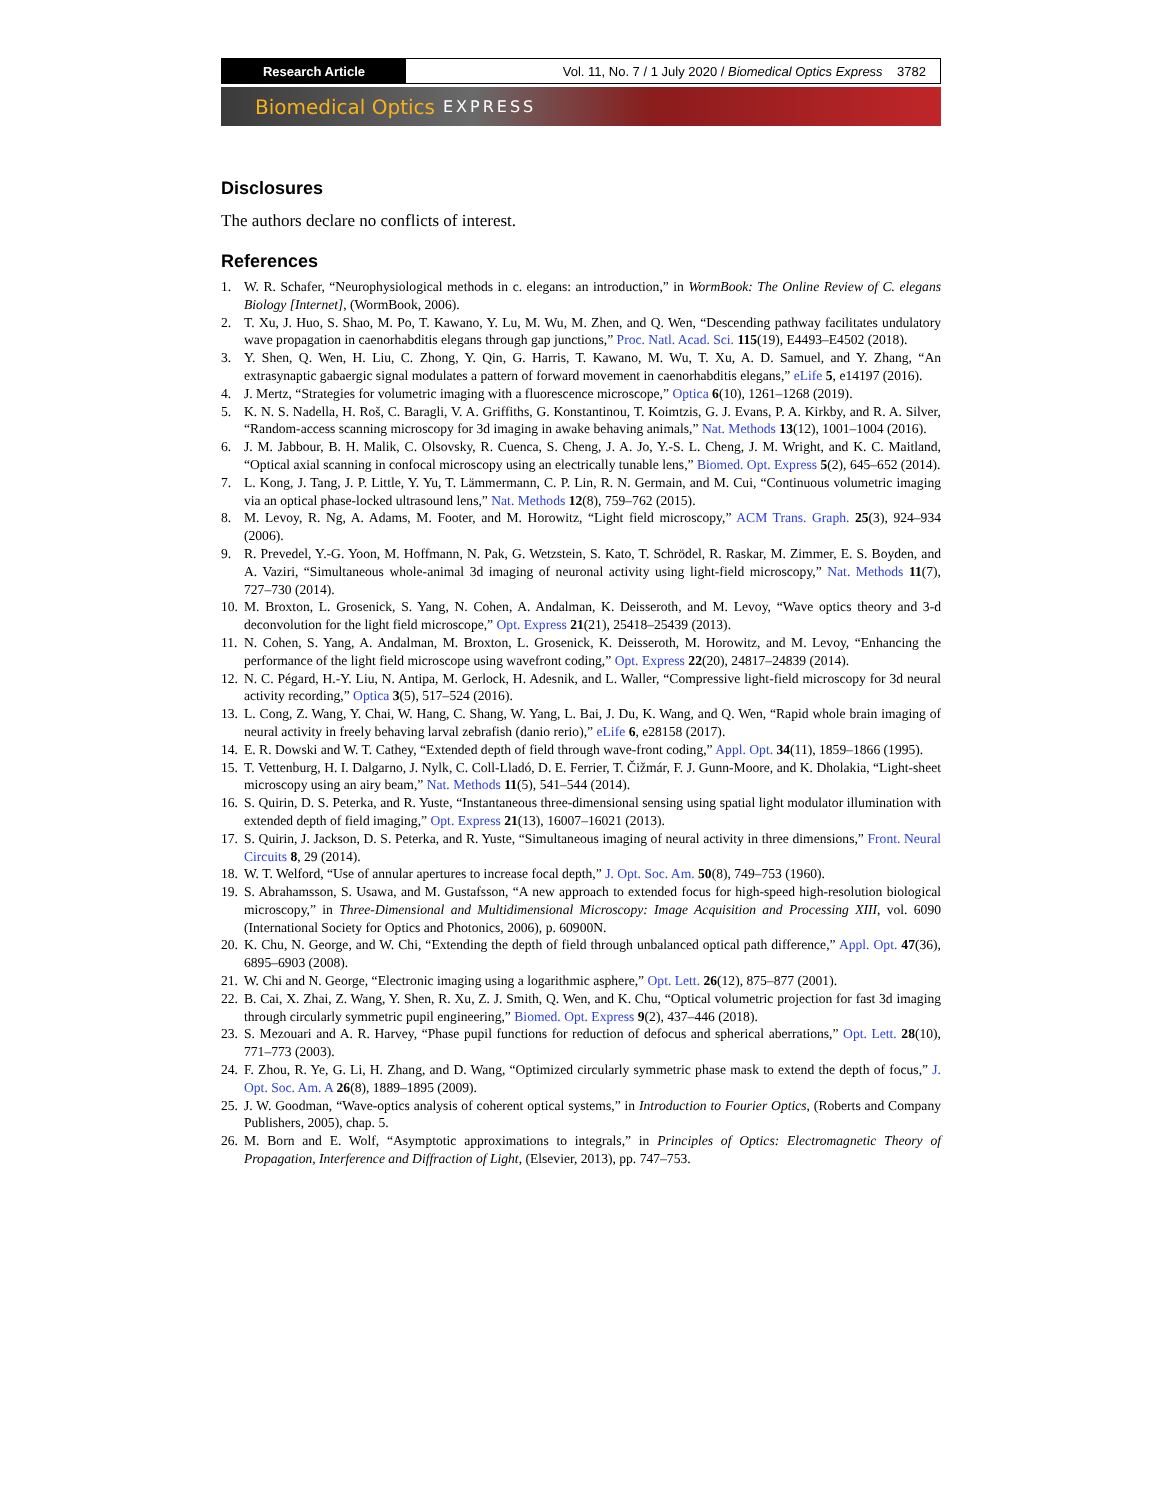Research Article Vol. 11, No. 7 / 1 July 2020 / Biomedical Optics Express 3782
Biomedical Optics EXPRESS
Disclosures
The authors declare no conflicts of interest.
References
1. W. R. Schafer, “Neurophysiological methods in c. elegans: an introduction,” in WormBook: The Online Review of C. elegans Biology [Internet], (WormBook, 2006).
2. T. Xu, J. Huo, S. Shao, M. Po, T. Kawano, Y. Lu, M. Wu, M. Zhen, and Q. Wen, “Descending pathway facilitates undulatory wave propagation in caenorhabditis elegans through gap junctions,” Proc. Natl. Acad. Sci. 115(19), E4493–E4502 (2018).
3. Y. Shen, Q. Wen, H. Liu, C. Zhong, Y. Qin, G. Harris, T. Kawano, M. Wu, T. Xu, A. D. Samuel, and Y. Zhang, “An extrasynaptic gabaergic signal modulates a pattern of forward movement in caenorhabditis elegans,” eLife 5, e14197 (2016).
4. J. Mertz, “Strategies for volumetric imaging with a fluorescence microscope,” Optica 6(10), 1261–1268 (2019).
5. K. N. S. Nadella, H. Roš, C. Baragli, V. A. Griffiths, G. Konstantinou, T. Koimtzis, G. J. Evans, P. A. Kirkby, and R. A. Silver, “Random-access scanning microscopy for 3d imaging in awake behaving animals,” Nat. Methods 13(12), 1001–1004 (2016).
6. J. M. Jabbour, B. H. Malik, C. Olsovsky, R. Cuenca, S. Cheng, J. A. Jo, Y.-S. L. Cheng, J. M. Wright, and K. C. Maitland, “Optical axial scanning in confocal microscopy using an electrically tunable lens,” Biomed. Opt. Express 5(2), 645–652 (2014).
7. L. Kong, J. Tang, J. P. Little, Y. Yu, T. Lämmermann, C. P. Lin, R. N. Germain, and M. Cui, “Continuous volumetric imaging via an optical phase-locked ultrasound lens,” Nat. Methods 12(8), 759–762 (2015).
8. M. Levoy, R. Ng, A. Adams, M. Footer, and M. Horowitz, “Light field microscopy,” ACM Trans. Graph. 25(3), 924–934 (2006).
9. R. Prevedel, Y.-G. Yoon, M. Hoffmann, N. Pak, G. Wetzstein, S. Kato, T. Schrödel, R. Raskar, M. Zimmer, E. S. Boyden, and A. Vaziri, “Simultaneous whole-animal 3d imaging of neuronal activity using light-field microscopy,” Nat. Methods 11(7), 727–730 (2014).
10. M. Broxton, L. Grosenick, S. Yang, N. Cohen, A. Andalman, K. Deisseroth, and M. Levoy, “Wave optics theory and 3-d deconvolution for the light field microscope,” Opt. Express 21(21), 25418–25439 (2013).
11. N. Cohen, S. Yang, A. Andalman, M. Broxton, L. Grosenick, K. Deisseroth, M. Horowitz, and M. Levoy, “Enhancing the performance of the light field microscope using wavefront coding,” Opt. Express 22(20), 24817–24839 (2014).
12. N. C. Pégard, H.-Y. Liu, N. Antipa, M. Gerlock, H. Adesnik, and L. Waller, “Compressive light-field microscopy for 3d neural activity recording,” Optica 3(5), 517–524 (2016).
13. L. Cong, Z. Wang, Y. Chai, W. Hang, C. Shang, W. Yang, L. Bai, J. Du, K. Wang, and Q. Wen, “Rapid whole brain imaging of neural activity in freely behaving larval zebrafish (danio rerio),” eLife 6, e28158 (2017).
14. E. R. Dowski and W. T. Cathey, “Extended depth of field through wave-front coding,” Appl. Opt. 34(11), 1859–1866 (1995).
15. T. Vettenburg, H. I. Dalgarno, J. Nylk, C. Coll-Lladó, D. E. Ferrier, T. Čižmár, F. J. Gunn-Moore, and K. Dholakia, “Light-sheet microscopy using an airy beam,” Nat. Methods 11(5), 541–544 (2014).
16. S. Quirin, D. S. Peterka, and R. Yuste, “Instantaneous three-dimensional sensing using spatial light modulator illumination with extended depth of field imaging,” Opt. Express 21(13), 16007–16021 (2013).
17. S. Quirin, J. Jackson, D. S. Peterka, and R. Yuste, “Simultaneous imaging of neural activity in three dimensions,” Front. Neural Circuits 8, 29 (2014).
18. W. T. Welford, “Use of annular apertures to increase focal depth,” J. Opt. Soc. Am. 50(8), 749–753 (1960).
19. S. Abrahamsson, S. Usawa, and M. Gustafsson, “A new approach to extended focus for high-speed high-resolution biological microscopy,” in Three-Dimensional and Multidimensional Microscopy: Image Acquisition and Processing XIII, vol. 6090 (International Society for Optics and Photonics, 2006), p. 60900N.
20. K. Chu, N. George, and W. Chi, “Extending the depth of field through unbalanced optical path difference,” Appl. Opt. 47(36), 6895–6903 (2008).
21. W. Chi and N. George, “Electronic imaging using a logarithmic asphere,” Opt. Lett. 26(12), 875–877 (2001).
22. B. Cai, X. Zhai, Z. Wang, Y. Shen, R. Xu, Z. J. Smith, Q. Wen, and K. Chu, “Optical volumetric projection for fast 3d imaging through circularly symmetric pupil engineering,” Biomed. Opt. Express 9(2), 437–446 (2018).
23. S. Mezouari and A. R. Harvey, “Phase pupil functions for reduction of defocus and spherical aberrations,” Opt. Lett. 28(10), 771–773 (2003).
24. F. Zhou, R. Ye, G. Li, H. Zhang, and D. Wang, “Optimized circularly symmetric phase mask to extend the depth of focus,” J. Opt. Soc. Am. A 26(8), 1889–1895 (2009).
25. J. W. Goodman, “Wave-optics analysis of coherent optical systems,” in Introduction to Fourier Optics, (Roberts and Company Publishers, 2005), chap. 5.
26. M. Born and E. Wolf, “Asymptotic approximations to integrals,” in Principles of Optics: Electromagnetic Theory of Propagation, Interference and Diffraction of Light, (Elsevier, 2013), pp. 747–753.